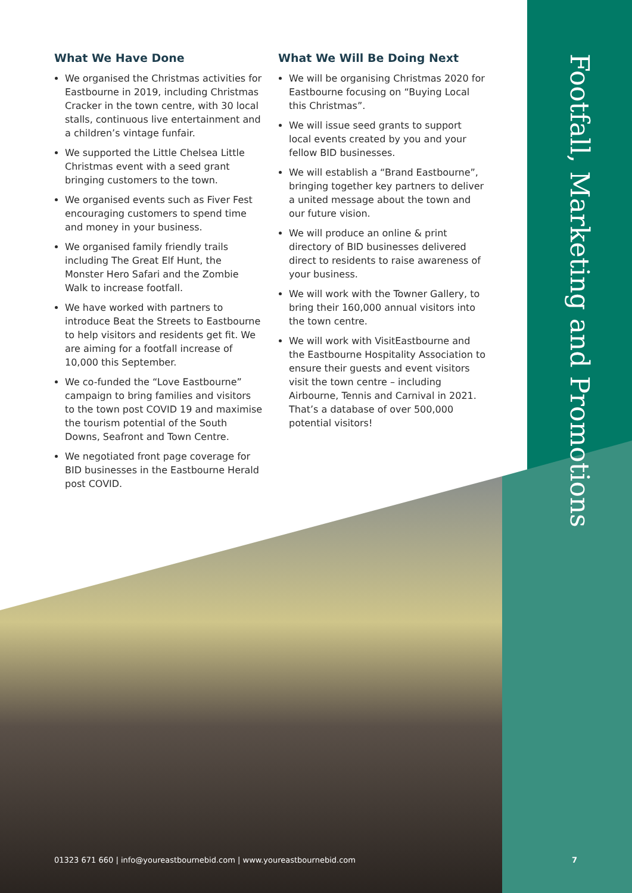What We Have Done
We organised the Christmas activities for Eastbourne in 2019, including Christmas Cracker in the town centre, with 30 local stalls, continuous live entertainment and a children’s vintage funfair.
We supported the Little Chelsea Little Christmas event with a seed grant bringing customers to the town.
We organised events such as Fiver Fest encouraging customers to spend time and money in your business.
We organised family friendly trails including The Great Elf Hunt, the Monster Hero Safari and the Zombie Walk to increase footfall.
We have worked with partners to introduce Beat the Streets to Eastbourne to help visitors and residents get fit. We are aiming for a footfall increase of 10,000 this September.
We co-funded the “Love Eastbourne” campaign to bring families and visitors to the town post COVID 19 and maximise the tourism potential of the South Downs, Seafront and Town Centre.
We negotiated front page coverage for BID businesses in the Eastbourne Herald post COVID.
What We Will Be Doing Next
We will be organising Christmas 2020 for Eastbourne focusing on “Buying Local this Christmas”.
We will issue seed grants to support local events created by you and your fellow BID businesses.
We will establish a “Brand Eastbourne”, bringing together key partners to deliver a united message about the town and our future vision.
We will produce an online & print directory of BID businesses delivered direct to residents to raise awareness of your business.
We will work with the Towner Gallery, to bring their 160,000 annual visitors into the town centre.
We will work with VisitEastbourne and the Eastbourne Hospitality Association to ensure their guests and event visitors visit the town centre – including Airbourne, Tennis and Carnival in 2021. That’s a database of over 500,000 potential visitors!
Footfall, Marketing and Promotions
01323 671 660 | info@youreastbournebid.com | www.youreastbournebid.com
7